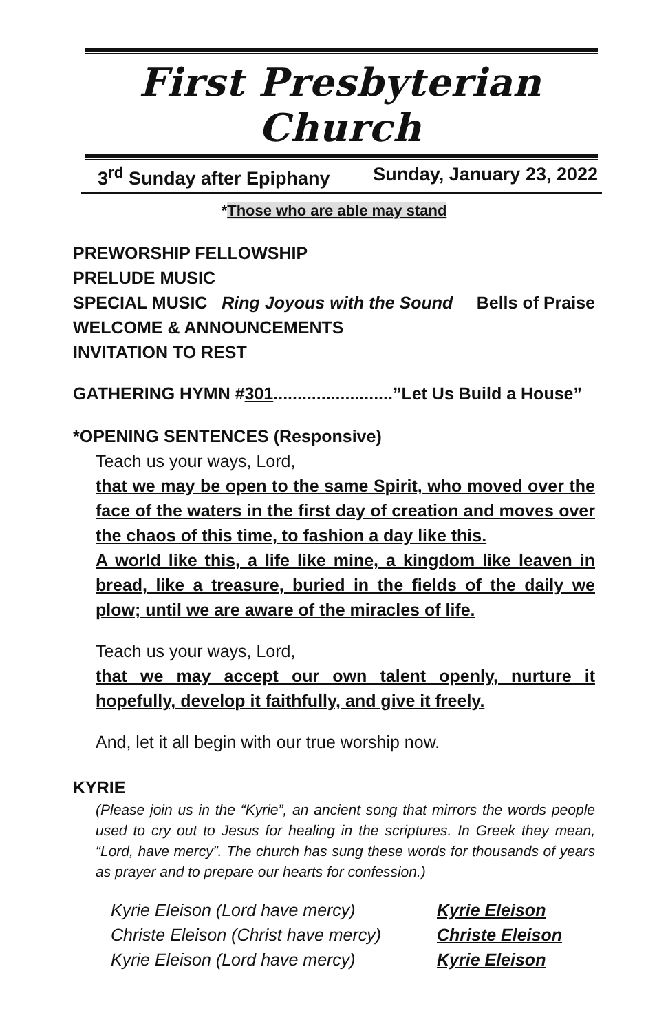First Presbyterian Church
3<sup>rd</sup> Sunday after Epiphany Sunday, January 23, 2022
*Those who are able may stand
PREWORSHIP FELLOWSHIP
PRELUDE MUSIC
SPECIAL MUSIC Ring Joyous with the Sound Bells of Praise
WELCOME & ANNOUNCEMENTS
INVITATION TO REST
GATHERING HYMN #301.........................”Let Us Build a House”
*OPENING SENTENCES (Responsive)
Teach us your ways, Lord,
that we may be open to the same Spirit, who moved over the face of the waters in the first day of creation and moves over the chaos of this time, to fashion a day like this.
A world like this, a life like mine, a kingdom like leaven in bread, like a treasure, buried in the fields of the daily we plow; until we are aware of the miracles of life.
Teach us your ways, Lord,
that we may accept our own talent openly, nurture it hopefully, develop it faithfully, and give it freely.
And, let it all begin with our true worship now.
KYRIE
(Please join us in the “Kyrie”, an ancient song that mirrors the words people used to cry out to Jesus for healing in the scriptures. In Greek they mean, “Lord, have mercy”. The church has sung these words for thousands of years as prayer and to prepare our hearts for confession.)
Kyrie Eleison (Lord have mercy) Kyrie Eleison Christe Eleison (Christ have mercy) Christe Eleison Kyrie Eleison (Lord have mercy) Kyrie Eleison